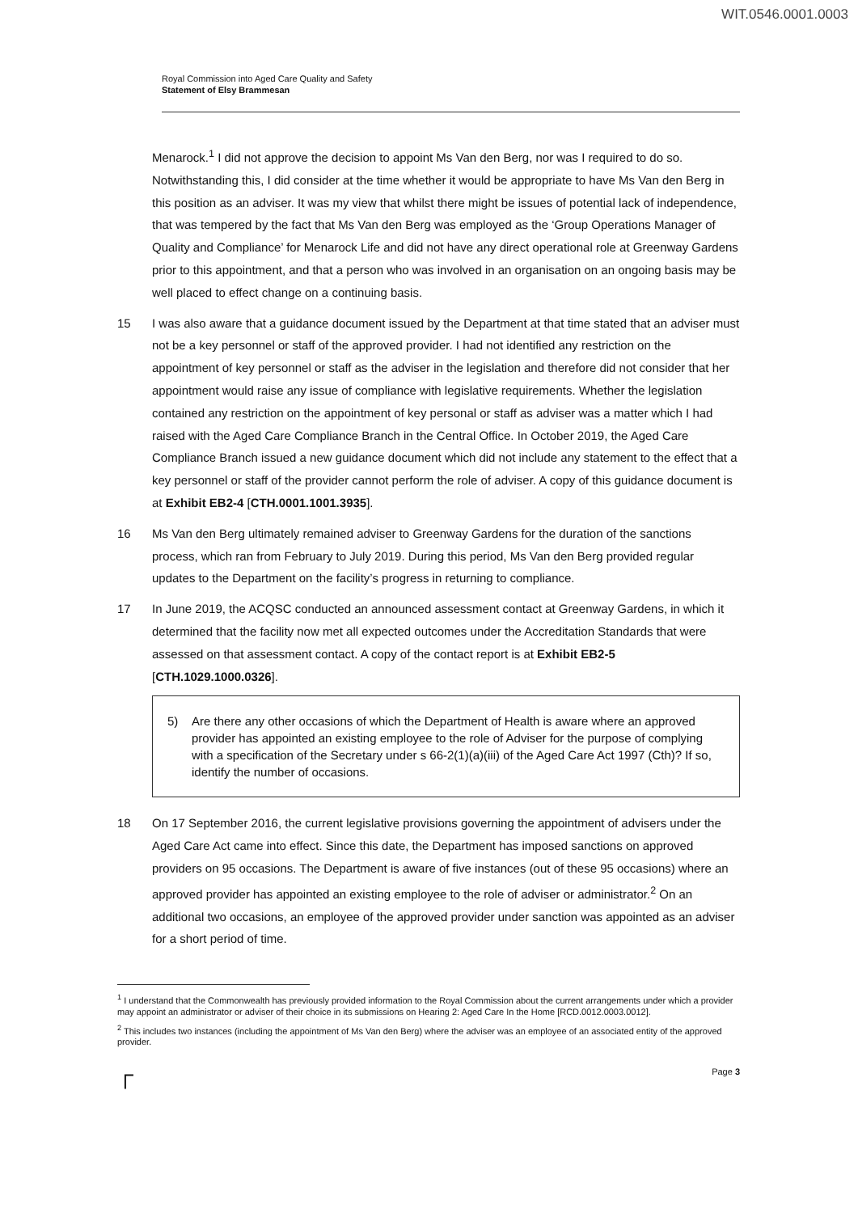WIT.0546.0001.0003
Royal Commission into Aged Care Quality and Safety
Statement of Elsy Brammesan
Menarock.<sup>1</sup> I did not approve the decision to appoint Ms Van den Berg, nor was I required to do so. Notwithstanding this, I did consider at the time whether it would be appropriate to have Ms Van den Berg in this position as an adviser. It was my view that whilst there might be issues of potential lack of independence, that was tempered by the fact that Ms Van den Berg was employed as the ‘Group Operations Manager of Quality and Compliance’ for Menarock Life and did not have any direct operational role at Greenway Gardens prior to this appointment, and that a person who was involved in an organisation on an ongoing basis may be well placed to effect change on a continuing basis.
15 I was also aware that a guidance document issued by the Department at that time stated that an adviser must not be a key personnel or staff of the approved provider. I had not identified any restriction on the appointment of key personnel or staff as the adviser in the legislation and therefore did not consider that her appointment would raise any issue of compliance with legislative requirements. Whether the legislation contained any restriction on the appointment of key personal or staff as adviser was a matter which I had raised with the Aged Care Compliance Branch in the Central Office. In October 2019, the Aged Care Compliance Branch issued a new guidance document which did not include any statement to the effect that a key personnel or staff of the provider cannot perform the role of adviser. A copy of this guidance document is at Exhibit EB2-4 [CTH.0001.1001.3935].
16 Ms Van den Berg ultimately remained adviser to Greenway Gardens for the duration of the sanctions process, which ran from February to July 2019. During this period, Ms Van den Berg provided regular updates to the Department on the facility’s progress in returning to compliance.
17 In June 2019, the ACQSC conducted an announced assessment contact at Greenway Gardens, in which it determined that the facility now met all expected outcomes under the Accreditation Standards that were assessed on that assessment contact. A copy of the contact report is at Exhibit EB2-5 [CTH.1029.1000.0326].
5) Are there any other occasions of which the Department of Health is aware where an approved provider has appointed an existing employee to the role of Adviser for the purpose of complying with a specification of the Secretary under s 66-2(1)(a)(iii) of the Aged Care Act 1997 (Cth)? If so, identify the number of occasions.
18 On 17 September 2016, the current legislative provisions governing the appointment of advisers under the Aged Care Act came into effect. Since this date, the Department has imposed sanctions on approved providers on 95 occasions. The Department is aware of five instances (out of these 95 occasions) where an approved provider has appointed an existing employee to the role of adviser or administrator.<sup>2</sup> On an additional two occasions, an employee of the approved provider under sanction was appointed as an adviser for a short period of time.
<sup>1</sup> I understand that the Commonwealth has previously provided information to the Royal Commission about the current arrangements under which a provider may appoint an administrator or adviser of their choice in its submissions on Hearing 2: Aged Care In the Home [RCD.0012.0003.0012].
<sup>2</sup> This includes two instances (including the appointment of Ms Van den Berg) where the adviser was an employee of an associated entity of the approved provider.
┌ Page 3